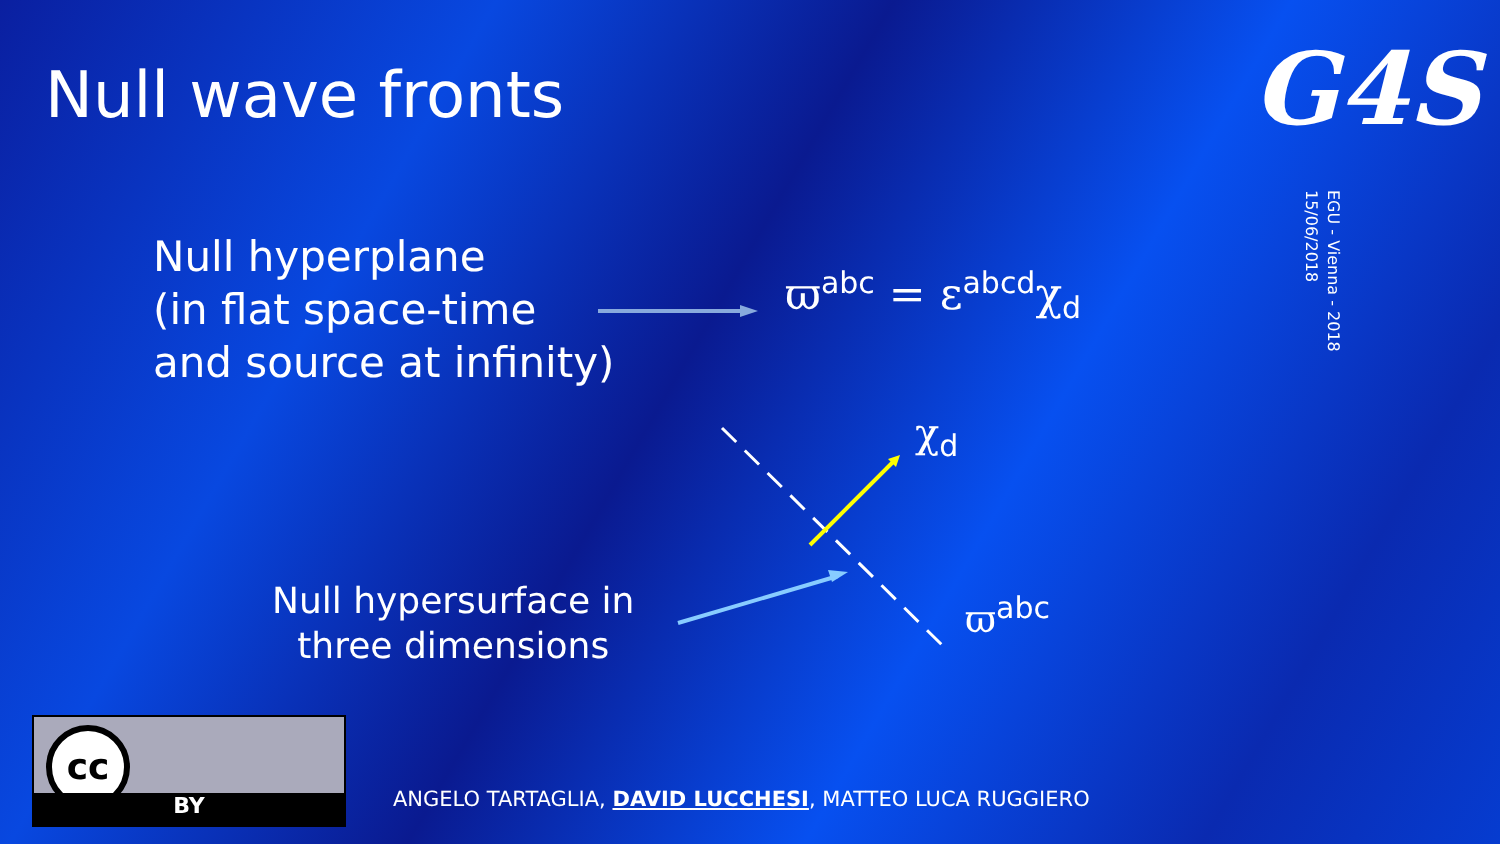Null wave fronts G4S
EGU - Vienna - 2018
15/06/2018
Null hyperplane
(in flat space-time
and source at infinity)
ϖ<sup>abc</sup> = ε<sup>abcd</sup>χ<sub>d</sub>
χ<sub>d</sub>
ϖ<sup>abc</sup>
Null hypersurface in
three dimensions
cc
BY
ANGELO TARTAGLIA, DAVID LUCCHESI, MATTEO LUCA RUGGIERO